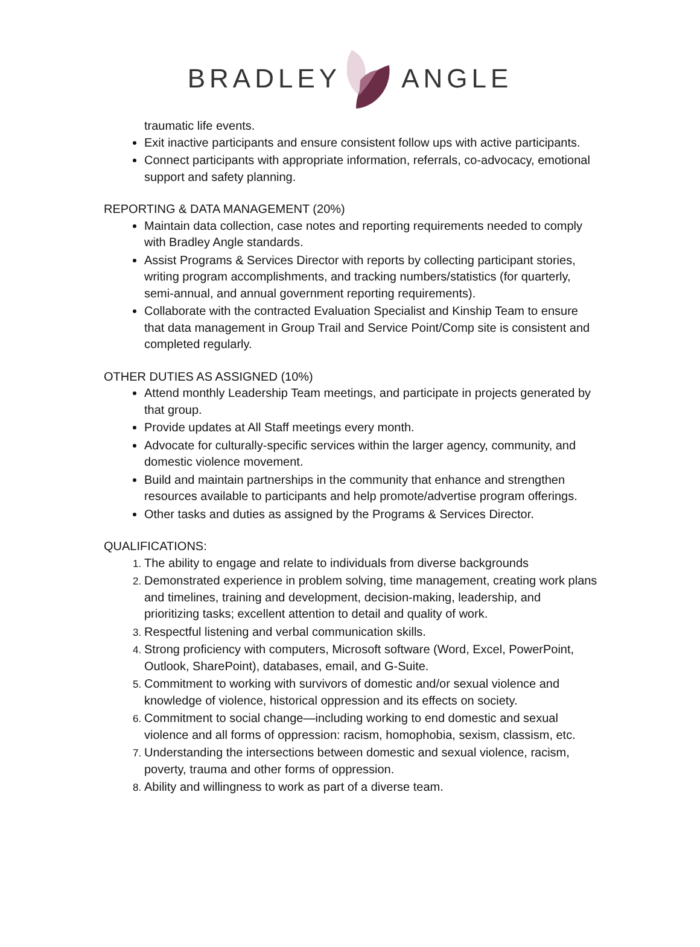BRADLEY ANGLE
traumatic life events.
Exit inactive participants and ensure consistent follow ups with active participants.
Connect participants with appropriate information, referrals, co-advocacy, emotional support and safety planning.
REPORTING & DATA MANAGEMENT (20%)
Maintain data collection, case notes and reporting requirements needed to comply with Bradley Angle standards.
Assist Programs & Services Director with reports by collecting participant stories, writing program accomplishments, and tracking numbers/statistics (for quarterly, semi-annual, and annual government reporting requirements).
Collaborate with the contracted Evaluation Specialist and Kinship Team to ensure that data management in Group Trail and Service Point/Comp site is consistent and completed regularly.
OTHER DUTIES AS ASSIGNED (10%)
Attend monthly Leadership Team meetings, and participate in projects generated by that group.
Provide updates at All Staff meetings every month.
Advocate for culturally-specific services within the larger agency, community, and domestic violence movement.
Build and maintain partnerships in the community that enhance and strengthen resources available to participants and help promote/advertise program offerings.
Other tasks and duties as assigned by the Programs & Services Director.
QUALIFICATIONS:
The ability to engage and relate to individuals from diverse backgrounds
Demonstrated experience in problem solving, time management, creating work plans and timelines, training and development, decision-making, leadership, and prioritizing tasks; excellent attention to detail and quality of work.
Respectful listening and verbal communication skills.
Strong proficiency with computers, Microsoft software (Word, Excel, PowerPoint, Outlook, SharePoint), databases, email, and G-Suite.
Commitment to working with survivors of domestic and/or sexual violence and knowledge of violence, historical oppression and its effects on society.
Commitment to social change—including working to end domestic and sexual violence and all forms of oppression: racism, homophobia, sexism, classism, etc.
Understanding the intersections between domestic and sexual violence, racism, poverty, trauma and other forms of oppression.
Ability and willingness to work as part of a diverse team.